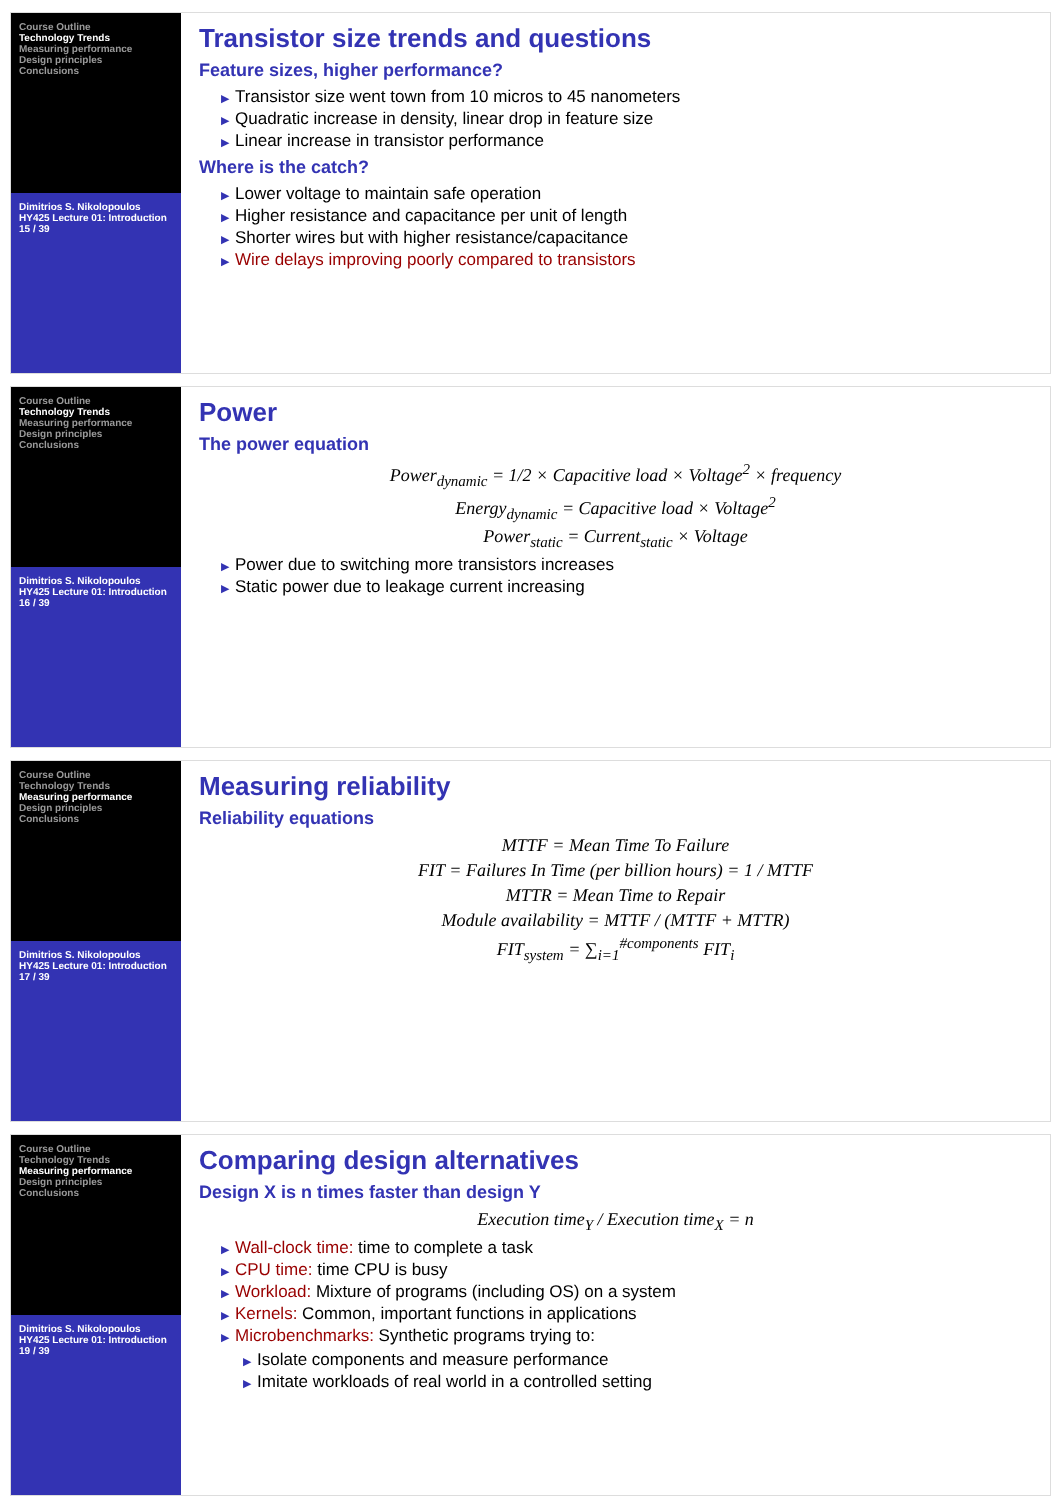Course Outline
Technology Trends
Measuring performance
Design principles
Conclusions
Dimitrios S. Nikolopoulos
HY425 Lecture 01: Introduction
15 / 39
Transistor size trends and questions
Feature sizes, higher performance?
▶ Transistor size went town from 10 micros to 45 nanometers
▶ Quadratic increase in density, linear drop in feature size
▶ Linear increase in transistor performance
Where is the catch?
▶ Lower voltage to maintain safe operation
▶ Higher resistance and capacitance per unit of length
▶ Shorter wires but with higher resistance/capacitance
▶ Wire delays improving poorly compared to transistors
Course Outline
Technology Trends
Measuring performance
Design principles
Conclusions
Dimitrios S. Nikolopoulos
HY425 Lecture 01: Introduction
16 / 39
Power
The power equation
Power<sub>dynamic</sub> = 1/2 × Capacitive load × Voltage<sup>2</sup> × frequency
Energy<sub>dynamic</sub> = Capacitive load × Voltage<sup>2</sup>
Power<sub>static</sub> = Current<sub>static</sub> × Voltage
▶ Power due to switching more transistors increases
▶ Static power due to leakage current increasing
Course Outline
Technology Trends
Measuring performance
Design principles
Conclusions
Dimitrios S. Nikolopoulos
HY425 Lecture 01: Introduction
17 / 39
Measuring reliability
Reliability equations
MTTF = Mean Time To Failure
FIT = Failures In Time (per billion hours) = 1 / MTTF
MTTR = Mean Time to Repair
Module availability = MTTF / (MTTF + MTTR)
FIT<sub>system</sub> = ∑<sub>i=1</sub><sup>#components</sup> FIT<sub>i</sub>
Course Outline
Technology Trends
Measuring performance
Design principles
Conclusions
Dimitrios S. Nikolopoulos
HY425 Lecture 01: Introduction
19 / 39
Comparing design alternatives
Design X is n times faster than design Y
Execution time<sub>Y</sub> / Execution time<sub>X</sub> = n
▶ Wall-clock time: time to complete a task
▶ CPU time: time CPU is busy
▶ Workload: Mixture of programs (including OS) on a system
▶ Kernels: Common, important functions in applications
▶ Microbenchmarks: Synthetic programs trying to:
▶ Isolate components and measure performance
▶ Imitate workloads of real world in a controlled setting